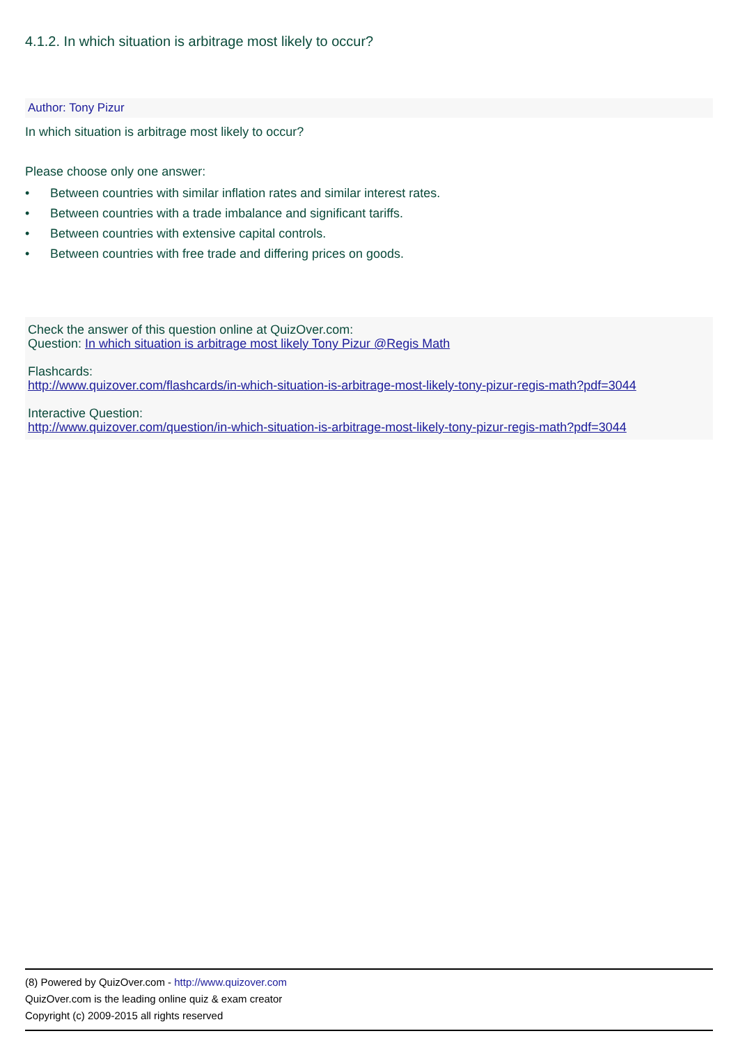4.1.2. In which situation is arbitrage most likely to occur?
Author: Tony Pizur
In which situation is arbitrage most likely to occur?
Please choose only one answer:
• Between countries with similar inflation rates and similar interest rates.
• Between countries with a trade imbalance and significant tariffs.
• Between countries with extensive capital controls.
• Between countries with free trade and differing prices on goods.
Check the answer of this question online at QuizOver.com:
Question: In which situation is arbitrage most likely Tony Pizur @Regis Math
Flashcards:
http://www.quizover.com/flashcards/in-which-situation-is-arbitrage-most-likely-tony-pizur-regis-math?pdf=3044
Interactive Question:
http://www.quizover.com/question/in-which-situation-is-arbitrage-most-likely-tony-pizur-regis-math?pdf=3044
(8) Powered by QuizOver.com - http://www.quizover.com
QuizOver.com is the leading online quiz & exam creator
Copyright (c) 2009-2015 all rights reserved